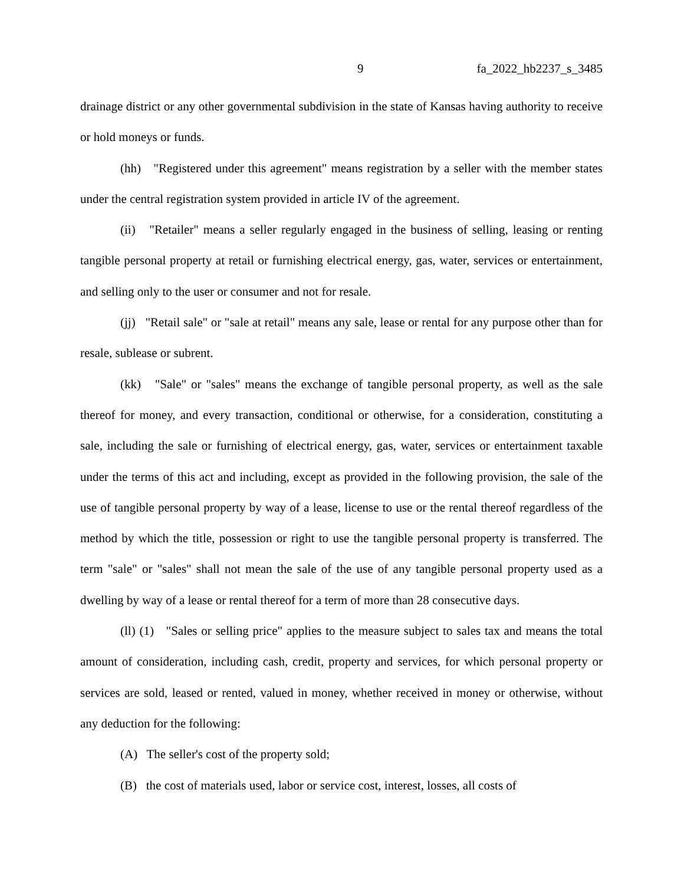9 fa_2022_hb2237_s_3485
drainage district or any other governmental subdivision in the state of Kansas having authority to receive or hold moneys or funds.
(hh) "Registered under this agreement" means registration by a seller with the member states under the central registration system provided in article IV of the agreement.
(ii) "Retailer" means a seller regularly engaged in the business of selling, leasing or renting tangible personal property at retail or furnishing electrical energy, gas, water, services or entertainment, and selling only to the user or consumer and not for resale.
(jj) "Retail sale" or "sale at retail" means any sale, lease or rental for any purpose other than for resale, sublease or subrent.
(kk) "Sale" or "sales" means the exchange of tangible personal property, as well as the sale thereof for money, and every transaction, conditional or otherwise, for a consideration, constituting a sale, including the sale or furnishing of electrical energy, gas, water, services or entertainment taxable under the terms of this act and including, except as provided in the following provision, the sale of the use of tangible personal property by way of a lease, license to use or the rental thereof regardless of the method by which the title, possession or right to use the tangible personal property is transferred. The term "sale" or "sales" shall not mean the sale of the use of any tangible personal property used as a dwelling by way of a lease or rental thereof for a term of more than 28 consecutive days.
(ll) (1) "Sales or selling price" applies to the measure subject to sales tax and means the total amount of consideration, including cash, credit, property and services, for which personal property or services are sold, leased or rented, valued in money, whether received in money or otherwise, without any deduction for the following:
(A) The seller's cost of the property sold;
(B) the cost of materials used, labor or service cost, interest, losses, all costs of